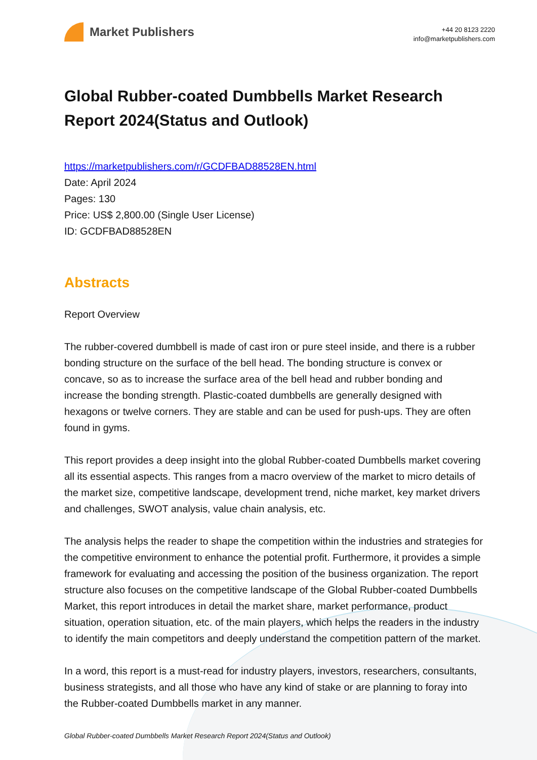Market Publishers
+44 20 8123 2220
info@marketpublishers.com
Global Rubber-coated Dumbbells Market Research Report 2024(Status and Outlook)
https://marketpublishers.com/r/GCDFBAD88528EN.html
Date: April 2024
Pages: 130
Price: US$ 2,800.00 (Single User License)
ID: GCDFBAD88528EN
Abstracts
Report Overview
The rubber-covered dumbbell is made of cast iron or pure steel inside, and there is a rubber bonding structure on the surface of the bell head. The bonding structure is convex or concave, so as to increase the surface area of the bell head and rubber bonding and increase the bonding strength. Plastic-coated dumbbells are generally designed with hexagons or twelve corners. They are stable and can be used for push-ups. They are often found in gyms.
This report provides a deep insight into the global Rubber-coated Dumbbells market covering all its essential aspects. This ranges from a macro overview of the market to micro details of the market size, competitive landscape, development trend, niche market, key market drivers and challenges, SWOT analysis, value chain analysis, etc.
The analysis helps the reader to shape the competition within the industries and strategies for the competitive environment to enhance the potential profit. Furthermore, it provides a simple framework for evaluating and accessing the position of the business organization. The report structure also focuses on the competitive landscape of the Global Rubber-coated Dumbbells Market, this report introduces in detail the market share, market performance, product situation, operation situation, etc. of the main players, which helps the readers in the industry to identify the main competitors and deeply understand the competition pattern of the market.
In a word, this report is a must-read for industry players, investors, researchers, consultants, business strategists, and all those who have any kind of stake or are planning to foray into the Rubber-coated Dumbbells market in any manner.
Global Rubber-coated Dumbbells Market Research Report 2024(Status and Outlook)